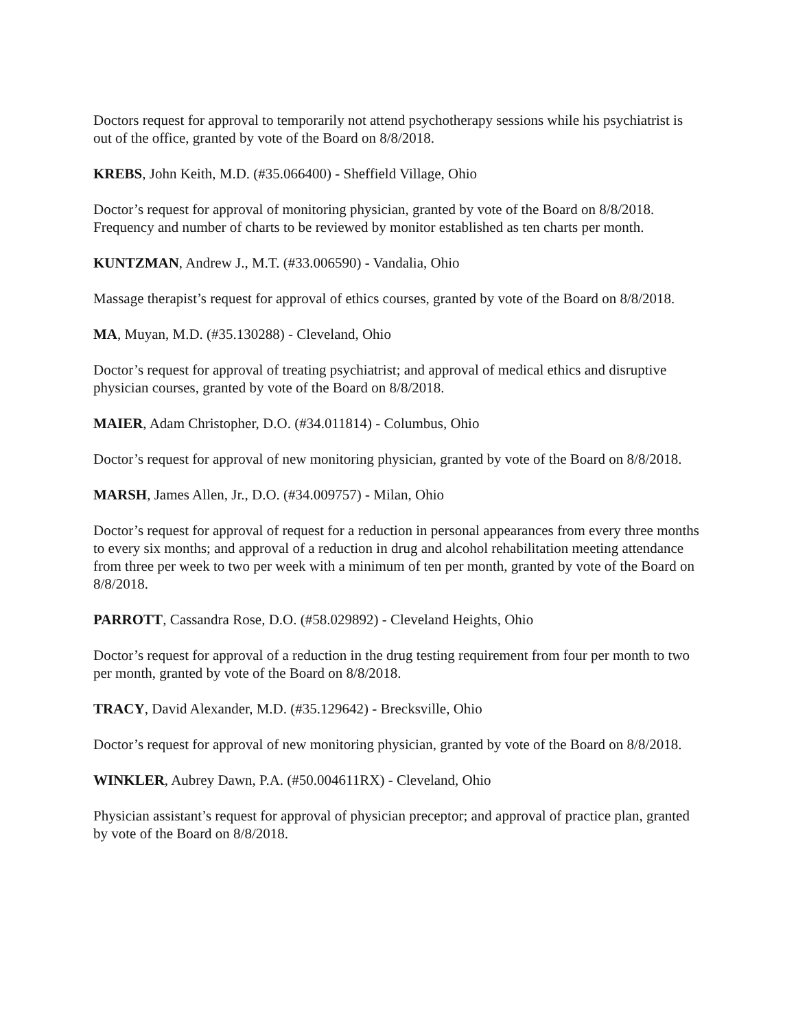Doctors request for approval to temporarily not attend psychotherapy sessions while his psychiatrist is out of the office, granted by vote of the Board on 8/8/2018.
KREBS, John Keith, M.D. (#35.066400) - Sheffield Village, Ohio
Doctor’s request for approval of monitoring physician, granted by vote of the Board on 8/8/2018. Frequency and number of charts to be reviewed by monitor established as ten charts per month.
KUNTZMAN, Andrew J., M.T. (#33.006590) - Vandalia, Ohio
Massage therapist’s request for approval of ethics courses, granted by vote of the Board on 8/8/2018.
MA, Muyan, M.D. (#35.130288) - Cleveland, Ohio
Doctor’s request for approval of treating psychiatrist; and approval of medical ethics and disruptive physician courses, granted by vote of the Board on 8/8/2018.
MAIER, Adam Christopher, D.O. (#34.011814) - Columbus, Ohio
Doctor’s request for approval of new monitoring physician, granted by vote of the Board on 8/8/2018.
MARSH, James Allen, Jr., D.O. (#34.009757) - Milan, Ohio
Doctor’s request for approval of request for a reduction in personal appearances from every three months to every six months; and approval of a reduction in drug and alcohol rehabilitation meeting attendance from three per week to two per week with a minimum of ten per month, granted by vote of the Board on 8/8/2018.
PARROTT, Cassandra Rose, D.O. (#58.029892) - Cleveland Heights, Ohio
Doctor’s request for approval of a reduction in the drug testing requirement from four per month to two per month, granted by vote of the Board on 8/8/2018.
TRACY, David Alexander, M.D. (#35.129642) - Brecksville, Ohio
Doctor’s request for approval of new monitoring physician, granted by vote of the Board on 8/8/2018.
WINKLER, Aubrey Dawn, P.A. (#50.004611RX) - Cleveland, Ohio
Physician assistant’s request for approval of physician preceptor; and approval of practice plan, granted by vote of the Board on 8/8/2018.